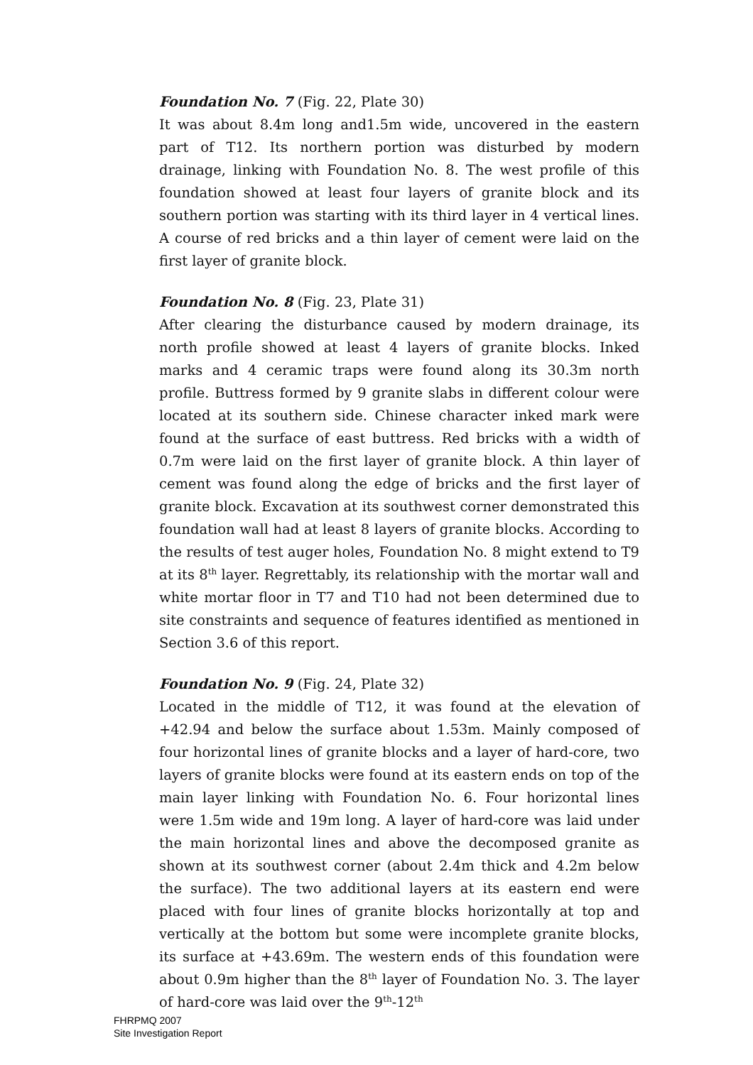Foundation No. 7 (Fig. 22, Plate 30)
It was about 8.4m long and1.5m wide, uncovered in the eastern part of T12. Its northern portion was disturbed by modern drainage, linking with Foundation No. 8. The west profile of this foundation showed at least four layers of granite block and its southern portion was starting with its third layer in 4 vertical lines. A course of red bricks and a thin layer of cement were laid on the first layer of granite block.
Foundation No. 8 (Fig. 23, Plate 31)
After clearing the disturbance caused by modern drainage, its north profile showed at least 4 layers of granite blocks. Inked marks and 4 ceramic traps were found along its 30.3m north profile. Buttress formed by 9 granite slabs in different colour were located at its southern side. Chinese character inked mark were found at the surface of east buttress. Red bricks with a width of 0.7m were laid on the first layer of granite block. A thin layer of cement was found along the edge of bricks and the first layer of granite block. Excavation at its southwest corner demonstrated this foundation wall had at least 8 layers of granite blocks. According to the results of test auger holes, Foundation No. 8 might extend to T9 at its 8<sup>th</sup> layer. Regrettably, its relationship with the mortar wall and white mortar floor in T7 and T10 had not been determined due to site constraints and sequence of features identified as mentioned in Section 3.6 of this report.
Foundation No. 9 (Fig. 24, Plate 32)
Located in the middle of T12, it was found at the elevation of +42.94 and below the surface about 1.53m. Mainly composed of four horizontal lines of granite blocks and a layer of hard-core, two layers of granite blocks were found at its eastern ends on top of the main layer linking with Foundation No. 6. Four horizontal lines were 1.5m wide and 19m long. A layer of hard-core was laid under the main horizontal lines and above the decomposed granite as shown at its southwest corner (about 2.4m thick and 4.2m below the surface). The two additional layers at its eastern end were placed with four lines of granite blocks horizontally at top and vertically at the bottom but some were incomplete granite blocks, its surface at +43.69m. The western ends of this foundation were about 0.9m higher than the 8<sup>th</sup> layer of Foundation No. 3. The layer of hard-core was laid over the 9<sup>th</sup>-12<sup>th</sup>
FHRPMQ 2007
Site Investigation Report